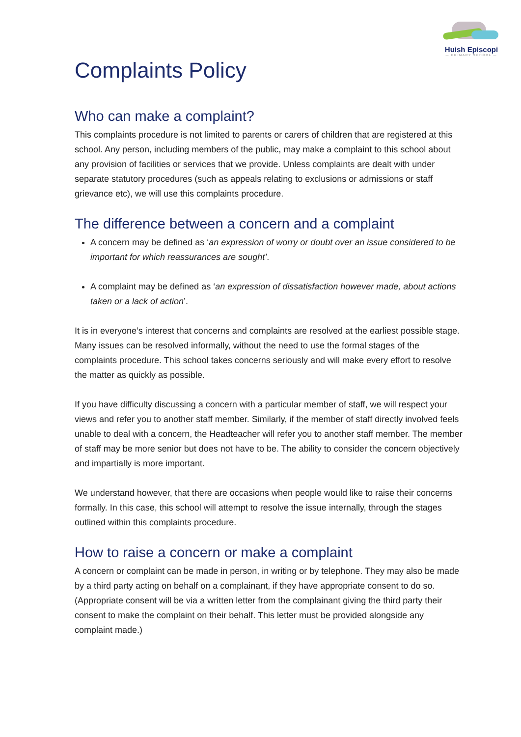Huish Episcopi
— PRIMARY SCHOOL —
Complaints Policy
Who can make a complaint?
This complaints procedure is not limited to parents or carers of children that are registered at this school. Any person, including members of the public, may make a complaint to this school about any provision of facilities or services that we provide. Unless complaints are dealt with under separate statutory procedures (such as appeals relating to exclusions or admissions or staff grievance etc), we will use this complaints procedure.
The difference between a concern and a complaint
A concern may be defined as ‘an expression of worry or doubt over an issue considered to be important for which reassurances are sought’.
A complaint may be defined as ‘an expression of dissatisfaction however made, about actions taken or a lack of action’.
It is in everyone’s interest that concerns and complaints are resolved at the earliest possible stage. Many issues can be resolved informally, without the need to use the formal stages of the complaints procedure. This school takes concerns seriously and will make every effort to resolve the matter as quickly as possible.
If you have difficulty discussing a concern with a particular member of staff, we will respect your views and refer you to another staff member. Similarly, if the member of staff directly involved feels unable to deal with a concern, the Headteacher will refer you to another staff member. The member of staff may be more senior but does not have to be. The ability to consider the concern objectively and impartially is more important.
We understand however, that there are occasions when people would like to raise their concerns formally. In this case, this school will attempt to resolve the issue internally, through the stages outlined within this complaints procedure.
How to raise a concern or make a complaint
A concern or complaint can be made in person, in writing or by telephone. They may also be made by a third party acting on behalf on a complainant, if they have appropriate consent to do so. (Appropriate consent will be via a written letter from the complainant giving the third party their consent to make the complaint on their behalf. This letter must be provided alongside any complaint made.)